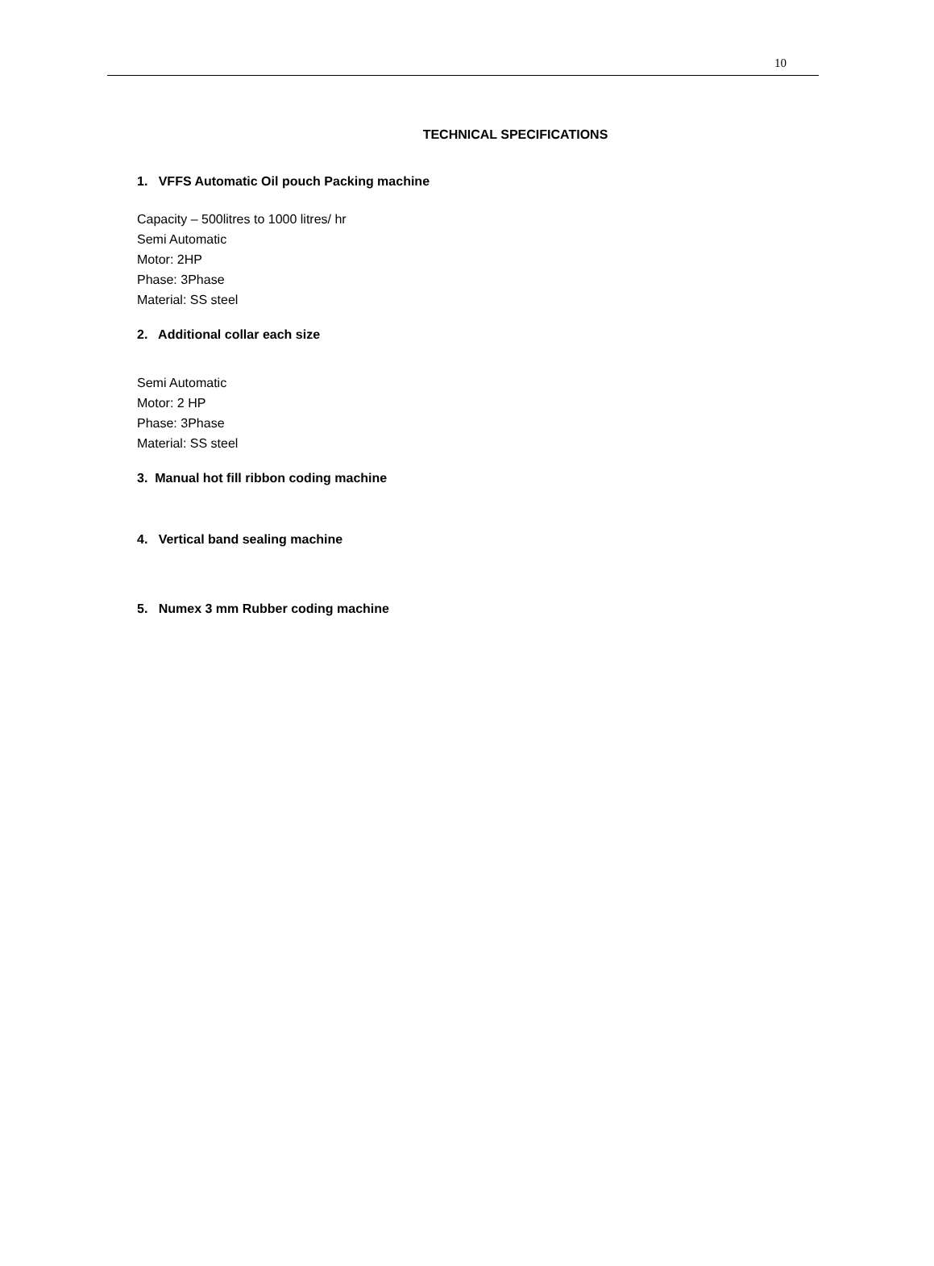10
TECHNICAL SPECIFICATIONS
1. VFFS Automatic Oil pouch Packing machine
Capacity – 500litres to 1000 litres/ hr
Semi Automatic
Motor: 2HP
Phase: 3Phase
Material: SS steel
2. Additional collar each size
Semi Automatic
Motor: 2 HP
Phase: 3Phase
Material: SS steel
3. Manual hot fill ribbon coding machine
4. Vertical band sealing machine
5. Numex 3 mm Rubber coding machine